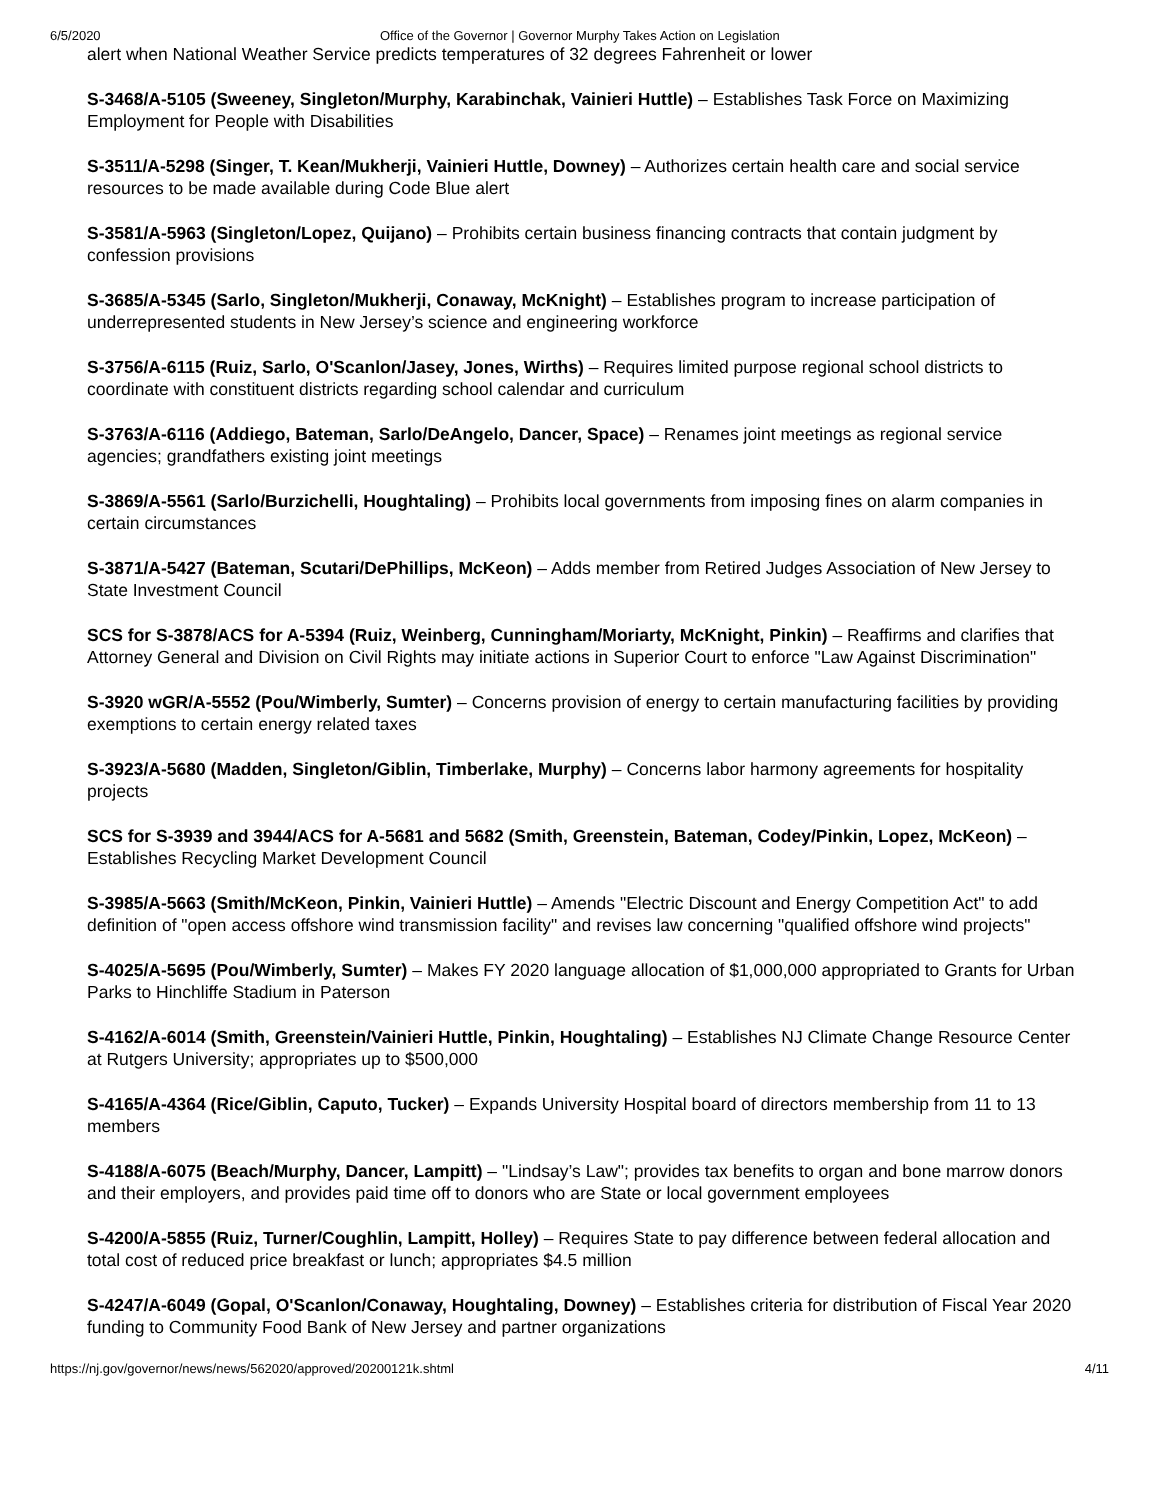6/5/2020 Office of the Governor | Governor Murphy Takes Action on Legislation
alert when National Weather Service predicts temperatures of 32 degrees Fahrenheit or lower
S-3468/A-5105 (Sweeney, Singleton/Murphy, Karabinchak, Vainieri Huttle) – Establishes Task Force on Maximizing Employment for People with Disabilities
S-3511/A-5298 (Singer, T. Kean/Mukherji, Vainieri Huttle, Downey) – Authorizes certain health care and social service resources to be made available during Code Blue alert
S-3581/A-5963 (Singleton/Lopez, Quijano) – Prohibits certain business financing contracts that contain judgment by confession provisions
S-3685/A-5345 (Sarlo, Singleton/Mukherji, Conaway, McKnight) – Establishes program to increase participation of underrepresented students in New Jersey’s science and engineering workforce
S-3756/A-6115 (Ruiz, Sarlo, O'Scanlon/Jasey, Jones, Wirths) – Requires limited purpose regional school districts to coordinate with constituent districts regarding school calendar and curriculum
S-3763/A-6116 (Addiego, Bateman, Sarlo/DeAngelo, Dancer, Space) – Renames joint meetings as regional service agencies; grandfathers existing joint meetings
S-3869/A-5561 (Sarlo/Burzichelli, Houghtaling) – Prohibits local governments from imposing fines on alarm companies in certain circumstances
S-3871/A-5427 (Bateman, Scutari/DePhillips, McKeon) – Adds member from Retired Judges Association of New Jersey to State Investment Council
SCS for S-3878/ACS for A-5394 (Ruiz, Weinberg, Cunningham/Moriarty, McKnight, Pinkin) – Reaffirms and clarifies that Attorney General and Division on Civil Rights may initiate actions in Superior Court to enforce "Law Against Discrimination"
S-3920 wGR/A-5552 (Pou/Wimberly, Sumter) – Concerns provision of energy to certain manufacturing facilities by providing exemptions to certain energy related taxes
S-3923/A-5680 (Madden, Singleton/Giblin, Timberlake, Murphy) – Concerns labor harmony agreements for hospitality projects
SCS for S-3939 and 3944/ACS for A-5681 and 5682 (Smith, Greenstein, Bateman, Codey/Pinkin, Lopez, McKeon) – Establishes Recycling Market Development Council
S-3985/A-5663 (Smith/McKeon, Pinkin, Vainieri Huttle) – Amends "Electric Discount and Energy Competition Act" to add definition of "open access offshore wind transmission facility" and revises law concerning "qualified offshore wind projects"
S-4025/A-5695 (Pou/Wimberly, Sumter) – Makes FY 2020 language allocation of $1,000,000 appropriated to Grants for Urban Parks to Hinchliffe Stadium in Paterson
S-4162/A-6014 (Smith, Greenstein/Vainieri Huttle, Pinkin, Houghtaling) – Establishes NJ Climate Change Resource Center at Rutgers University; appropriates up to $500,000
S-4165/A-4364 (Rice/Giblin, Caputo, Tucker) – Expands University Hospital board of directors membership from 11 to 13 members
S-4188/A-6075 (Beach/Murphy, Dancer, Lampitt) – "Lindsay’s Law"; provides tax benefits to organ and bone marrow donors and their employers, and provides paid time off to donors who are State or local government employees
S-4200/A-5855 (Ruiz, Turner/Coughlin, Lampitt, Holley) – Requires State to pay difference between federal allocation and total cost of reduced price breakfast or lunch; appropriates $4.5 million
S-4247/A-6049 (Gopal, O'Scanlon/Conaway, Houghtaling, Downey) – Establishes criteria for distribution of Fiscal Year 2020 funding to Community Food Bank of New Jersey and partner organizations
https://nj.gov/governor/news/news/562020/approved/20200121k.shtml 4/11